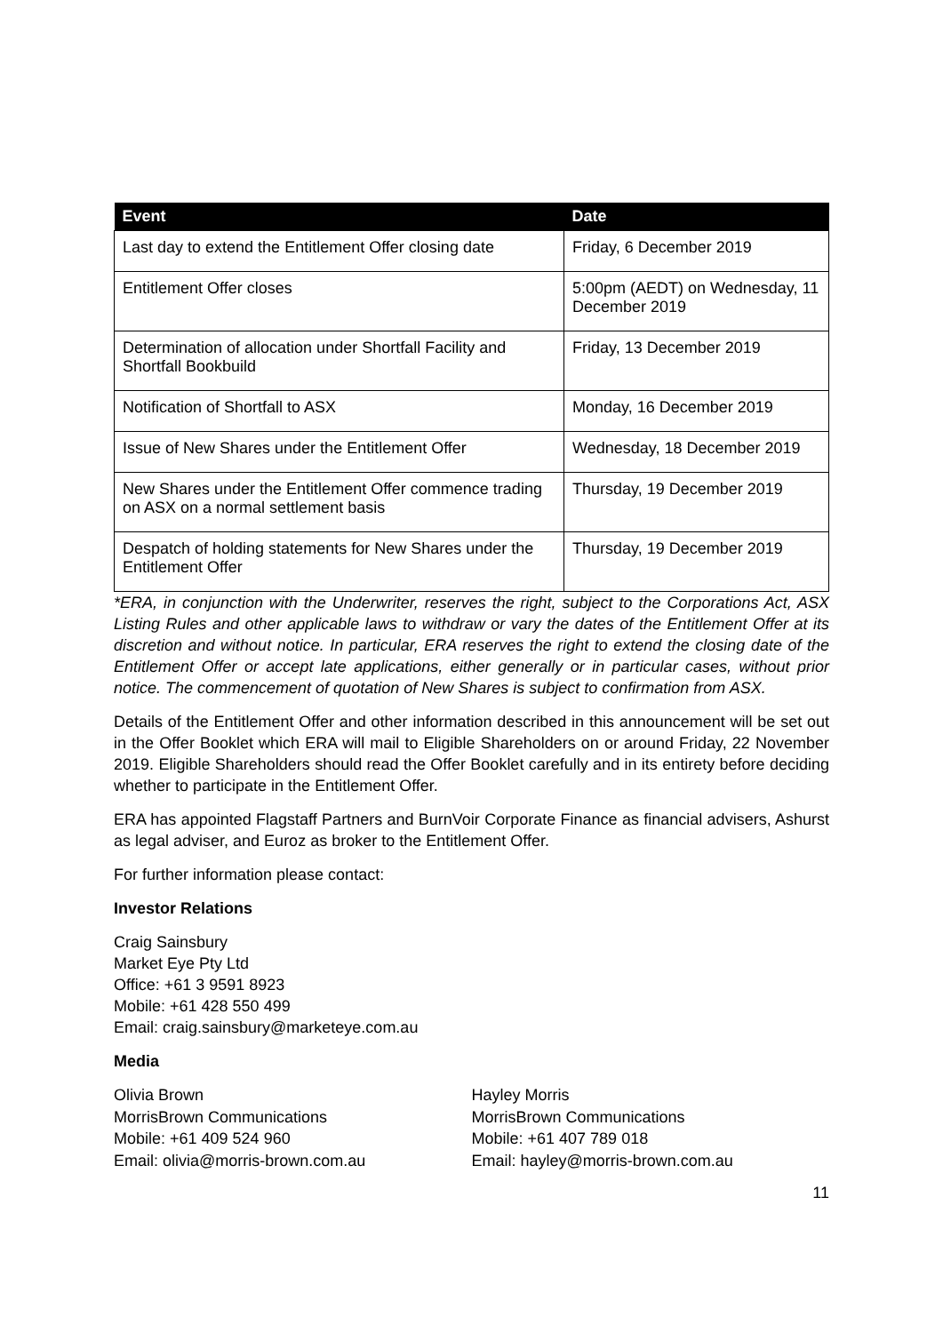| Event | Date |
| --- | --- |
| Last day to extend the Entitlement Offer closing date | Friday, 6 December 2019 |
| Entitlement Offer closes | 5:00pm (AEDT) on Wednesday, 11 December 2019 |
| Determination of allocation under Shortfall Facility and Shortfall Bookbuild | Friday, 13 December 2019 |
| Notification of Shortfall to ASX | Monday, 16 December 2019 |
| Issue of New Shares under the Entitlement Offer | Wednesday, 18 December 2019 |
| New Shares under the Entitlement Offer commence trading on ASX on a normal settlement basis | Thursday, 19 December 2019 |
| Despatch of holding statements for New Shares under the Entitlement Offer | Thursday, 19 December 2019 |
*ERA, in conjunction with the Underwriter, reserves the right, subject to the Corporations Act, ASX Listing Rules and other applicable laws to withdraw or vary the dates of the Entitlement Offer at its discretion and without notice. In particular, ERA reserves the right to extend the closing date of the Entitlement Offer or accept late applications, either generally or in particular cases, without prior notice. The commencement of quotation of New Shares is subject to confirmation from ASX.
Details of the Entitlement Offer and other information described in this announcement will be set out in the Offer Booklet which ERA will mail to Eligible Shareholders on or around Friday, 22 November 2019. Eligible Shareholders should read the Offer Booklet carefully and in its entirety before deciding whether to participate in the Entitlement Offer.
ERA has appointed Flagstaff Partners and BurnVoir Corporate Finance as financial advisers, Ashurst as legal adviser, and Euroz as broker to the Entitlement Offer.
For further information please contact:
Investor Relations
Craig Sainsbury
Market Eye Pty Ltd
Office: +61 3 9591 8923
Mobile: +61 428 550 499
Email: craig.sainsbury@marketeye.com.au
Media
Olivia Brown
MorrisBrown Communications
Mobile: +61 409 524 960
Email: olivia@morris-brown.com.au
Hayley Morris
MorrisBrown Communications
Mobile: +61 407 789 018
Email: hayley@morris-brown.com.au
11